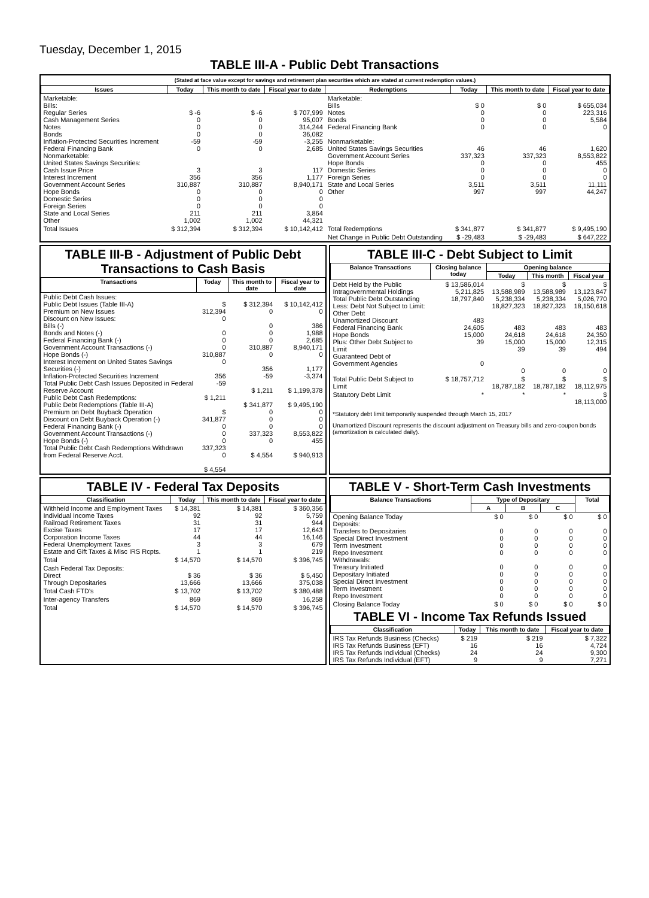Tuesday, December 1, 2015
TABLE III-A - Public Debt Transactions
(Stated at face value except for savings and retirement plan securities which are stated at current redemption values.)
| Issues | Today | This month to date | Fiscal year to date | Redemptions | Today | This month to date | Fiscal year to date |
| --- | --- | --- | --- | --- | --- | --- | --- |
| Marketable: Bills: Regular Series Cash Management Series Notes Bonds Inflation-Protected Securities Increment Federal Financing Bank Nonmarketable: United States Savings Securities: Cash Issue Price Interest Increment Government Account Series Hope Bonds Domestic Series Foreign Series State and Local Series Other | $ -6 0 0 0 -59 0 3 356 310,887 0 0 0 211 1,002 | $ -6 0 0 0 -59 0 3 356 310,887 0 0 0 211 1,002 | $ 707,999 95,007 314,244 36,082 -3,255 2,685 117 1,177 8,940,171 0 0 0 3,864 44,321 | Marketable: Bills Notes Bonds Federal Financing Bank Nonmarketable: United States Savings Securities Government Account Series Hope Bonds Domestic Series Foreign Series State and Local Series Other | $ 0 0 0 0 46 337,323 0 0 0 3,511 997 | $ 0 0 0 0 46 337,323 0 0 0 3,511 997 | $ 655,034 223,316 5,584 0 1,620 8,553,822 455 0 0 11,111 44,247 |
| Total Issues | $ 312,394 | $ 312,394 | $ 10,142,412 | Total Redemptions | $ 341,877 | $ 341,877 | $ 9,495,190 |
| | | | | Net Change in Public Debt Outstanding | $ -29,483 | $ -29,483 | $ 647,222 |
TABLE III-B - Adjustment of Public Debt Transactions to Cash Basis
| Transactions | Today | This month to date | Fiscal year to date |
| --- | --- | --- | --- |
| Public Debt Cash Issues: Public Debt Issues (Table III-A) Premium on New Issues Discount on New Issues: Bills (-) Bonds and Notes (-) Federal Financing Bank (-) Government Account Transactions (-) Hope Bonds (-) Interest Increment on United States Savings Securities (-) Inflation-Protected Securities Increment Total Public Debt Cash Issues Deposited in Federal Reserve Account Public Debt Cash Redemptions: Public Debt Redemptions (Table III-A) Premium on Debt Buyback Operation Discount on Debt Buyback Operation (-) Federal Financing Bank (-) Government Account Transactions (-) Hope Bonds (-) Total Public Debt Cash Redemptions Withdrawn from Federal Reserve Acct. | $ 312,394 0 0 0 0 310,887 0 356 -59 $ 1,211 $ 341,877 0 0 0 337,323 0 $ 4,554 | $ 312,394 0 0 0 0 310,887 0 356 -59 $ 1,211 $ 341,877 0 0 0 337,323 0 $ 4,554 | $ 10,142,412 0 386 1,988 2,685 8,940,171 0 1,177 -3,374 $ 1,199,378 $ 9,495,190 0 0 0 8,553,822 455 $ 940,913 |
TABLE III-C - Debt Subject to Limit
| Balance Transactions | Closing balance today | Opening balance | | |
| --- | --- | --- | --- | --- |
| | | Today | This month | Fiscal year |
| Debt Held by the Public Intragovernmental Holdings Total Public Debt Outstanding Less: Debt Not Subject to Limit: Other Debt Unamortized Discount Federal Financing Bank Hope Bonds Plus: Other Debt Subject to Limit Guaranteed Debt of Government Agencies | $ 13,586,014 5,211,825 18,797,840 483 24,605 15,000 39 0 | $ 13,588,989 5,238,334 18,827,323 483 24,618 15,000 39 0 | $ 13,588,989 5,238,334 18,827,323 483 24,618 15,000 39 0 | $ 13,123,847 5,026,770 18,150,618 483 24,350 12,315 494 0 |
| Total Public Debt Subject to Limit | $ 18,757,712 | $ 18,787,182 | $ 18,787,182 | $ 18,112,975 |
| Statutory Debt Limit | * | * | * | $ 18,113,000 |
*Statutory debt limit temporarily suspended through March 15, 2017
Unamortized Discount represents the discount adjustment on Treasury bills and zero-coupon bonds (amortization is calculated daily).
TABLE IV - Federal Tax Deposits
| Classification | Today | This month to date | Fiscal year to date |
| --- | --- | --- | --- |
| Withheld Income and Employment Taxes Individual Income Taxes Railroad Retirement Taxes Excise Taxes Corporation Income Taxes Federal Unemployment Taxes Estate and Gift Taxes & Misc IRS Rcpts. | $ 14,381 92 31 17 44 3 1 | $ 14,381 92 31 17 44 3 1 | $ 360,356 5,759 944 12,643 16,146 679 219 |
| Total | $ 14,570 | $ 14,570 | $ 396,745 |
| Cash Federal Tax Deposits: Direct Through Depositaries | $ 36 13,666 | $ 36 13,666 | $ 5,450 375,038 |
| Total Cash FTD's | $ 13,702 | $ 13,702 | $ 380,488 |
| Inter-agency Transfers | 869 | 869 | 16,258 |
| Total | $ 14,570 | $ 14,570 | $ 396,745 |
TABLE V - Short-Term Cash Investments
| Balance Transactions | Type of Depositary | | | Total |
| --- | --- | --- | --- | --- |
| | A | B | C | |
| Opening Balance Today Deposits: Transfers to Depositaries Special Direct Investment Term Investment Repo Investment Withdrawals: Treasury Initiated Depositary Initiated Special Direct Investment Term Investment Repo Investment | $ 0 0 0 0 0 0 0 0 0 0 | $ 0 0 0 0 0 0 0 0 0 0 | $ 0 0 0 0 0 0 0 0 0 0 | $ 0 0 0 0 0 0 0 0 0 0 |
| Closing Balance Today | $ 0 | $ 0 | $ 0 | $ 0 |
TABLE VI - Income Tax Refunds Issued
| Classification | Today | This month to date | Fiscal year to date |
| --- | --- | --- | --- |
| IRS Tax Refunds Business (Checks) IRS Tax Refunds Business (EFT) IRS Tax Refunds Individual (Checks) IRS Tax Refunds Individual (EFT) | $ 219 16 24 9 | $ 219 16 24 9 | $ 7,322 4,724 9,300 7,271 |